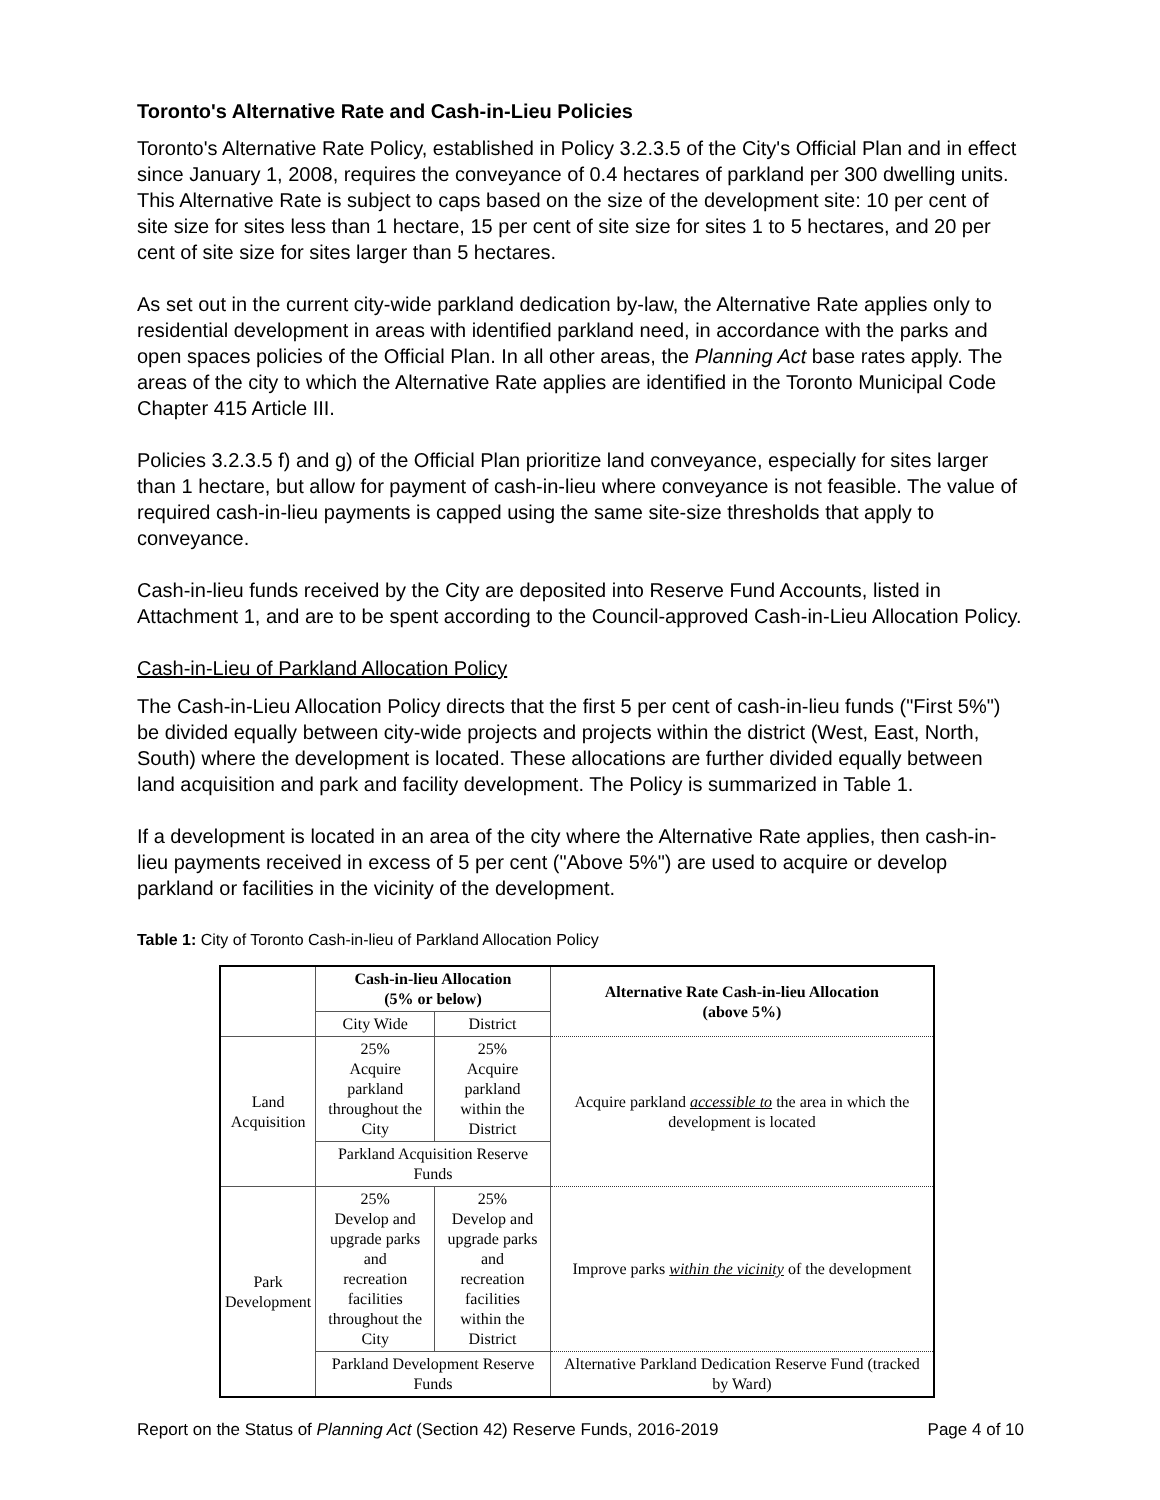Toronto's Alternative Rate and Cash-in-Lieu Policies
Toronto's Alternative Rate Policy, established in Policy 3.2.3.5 of the City's Official Plan and in effect since January 1, 2008, requires the conveyance of 0.4 hectares of parkland per 300 dwelling units. This Alternative Rate is subject to caps based on the size of the development site: 10 per cent of site size for sites less than 1 hectare, 15 per cent of site size for sites 1 to 5 hectares, and 20 per cent of site size for sites larger than 5 hectares.
As set out in the current city-wide parkland dedication by-law, the Alternative Rate applies only to residential development in areas with identified parkland need, in accordance with the parks and open spaces policies of the Official Plan. In all other areas, the Planning Act base rates apply. The areas of the city to which the Alternative Rate applies are identified in the Toronto Municipal Code Chapter 415 Article III.
Policies 3.2.3.5 f) and g) of the Official Plan prioritize land conveyance, especially for sites larger than 1 hectare, but allow for payment of cash-in-lieu where conveyance is not feasible. The value of required cash-in-lieu payments is capped using the same site-size thresholds that apply to conveyance.
Cash-in-lieu funds received by the City are deposited into Reserve Fund Accounts, listed in Attachment 1, and are to be spent according to the Council-approved Cash-in-Lieu Allocation Policy.
Cash-in-Lieu of Parkland Allocation Policy
The Cash-in-Lieu Allocation Policy directs that the first 5 per cent of cash-in-lieu funds ("First 5%") be divided equally between city-wide projects and projects within the district (West, East, North, South) where the development is located. These allocations are further divided equally between land acquisition and park and facility development. The Policy is summarized in Table 1.
If a development is located in an area of the city where the Alternative Rate applies, then cash-in-lieu payments received in excess of 5 per cent ("Above 5%") are used to acquire or develop parkland or facilities in the vicinity of the development.
Table 1: City of Toronto Cash-in-lieu of Parkland Allocation Policy
| | Cash-in-lieu Allocation (5% or below) | | Alternative Rate Cash-in-lieu Allocation (above 5%) |
| | City Wide | District | |
| Land Acquisition | 25% Acquire parkland throughout the City | 25% Acquire parkland within the District | Acquire parkland accessible to the area in which the development is located |
| | Parkland Acquisition Reserve Funds | | |
| Park Development | 25% Develop and upgrade parks and recreation facilities throughout the City | 25% Develop and upgrade parks and recreation facilities within the District | Improve parks within the vicinity of the development |
| | Parkland Development Reserve Funds | | Alternative Parkland Dedication Reserve Fund (tracked by Ward) |
Report on the Status of Planning Act (Section 42) Reserve Funds, 2016-2019 Page 4 of 10